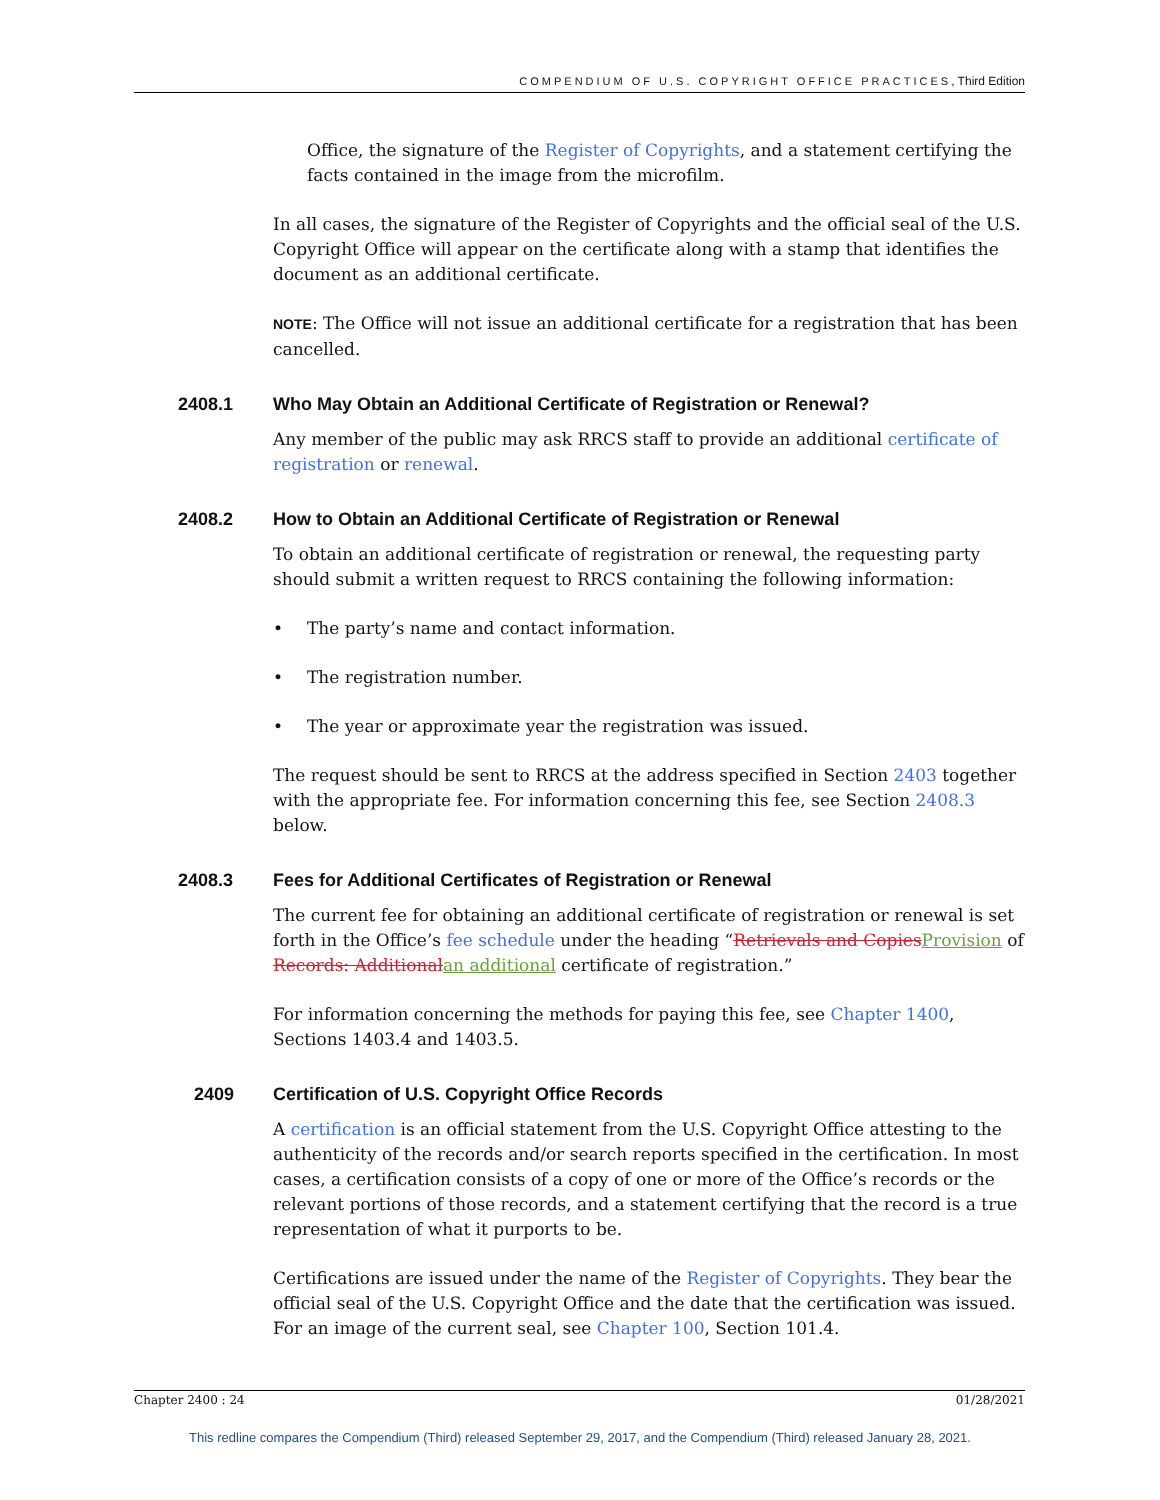COMPENDIUM OF U.S. COPYRIGHT OFFICE PRACTICES, Third Edition
Office, the signature of the Register of Copyrights, and a statement certifying the facts contained in the image from the microfilm.
In all cases, the signature of the Register of Copyrights and the official seal of the U.S. Copyright Office will appear on the certificate along with a stamp that identifies the document as an additional certificate.
NOTE: The Office will not issue an additional certificate for a registration that has been cancelled.
2408.1 Who May Obtain an Additional Certificate of Registration or Renewal?
Any member of the public may ask RRCS staff to provide an additional certificate of registration or renewal.
2408.2 How to Obtain an Additional Certificate of Registration or Renewal
To obtain an additional certificate of registration or renewal, the requesting party should submit a written request to RRCS containing the following information:
• The party’s name and contact information.
• The registration number.
• The year or approximate year the registration was issued.
The request should be sent to RRCS at the address specified in Section 2403 together with the appropriate fee. For information concerning this fee, see Section 2408.3 below.
2408.3 Fees for Additional Certificates of Registration or Renewal
The current fee for obtaining an additional certificate of registration or renewal is set forth in the Office’s fee schedule under the heading “Retrievals and CopiesProvision of Records: Additionalan additional certificate of registration.”
For information concerning the methods for paying this fee, see Chapter 1400, Sections 1403.4 and 1403.5.
2409 Certification of U.S. Copyright Office Records
A certification is an official statement from the U.S. Copyright Office attesting to the authenticity of the records and/or search reports specified in the certification. In most cases, a certification consists of a copy of one or more of the Office’s records or the relevant portions of those records, and a statement certifying that the record is a true representation of what it purports to be.
Certifications are issued under the name of the Register of Copyrights. They bear the official seal of the U.S. Copyright Office and the date that the certification was issued. For an image of the current seal, see Chapter 100, Section 101.4.
Chapter 2400 : 24 01/28/2021
This redline compares the Compendium (Third) released September 29, 2017, and the Compendium (Third) released January 28, 2021.